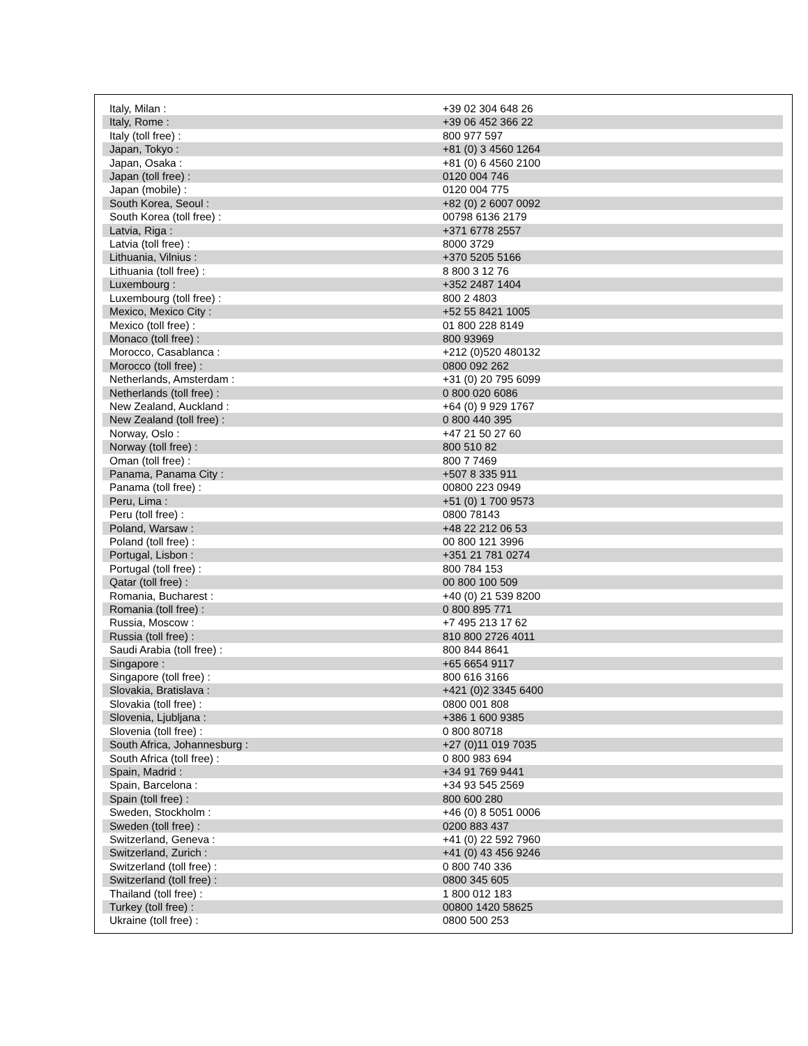| Italy, Milan : | +39 02 304 648 26 |
| Italy, Rome : | +39 06 452 366 22 |
| Italy (toll free) : | 800 977 597 |
| Japan, Tokyo : | +81 (0) 3 4560 1264 |
| Japan, Osaka : | +81 (0) 6 4560 2100 |
| Japan (toll free) : | 0120 004 746 |
| Japan (mobile) : | 0120 004 775 |
| South Korea, Seoul : | +82 (0) 2 6007 0092 |
| South Korea (toll free) : | 00798 6136 2179 |
| Latvia, Riga : | +371 6778 2557 |
| Latvia (toll free) : | 8000 3729 |
| Lithuania, Vilnius : | +370 5205 5166 |
| Lithuania (toll free) : | 8 800 3 12 76 |
| Luxembourg : | +352 2487 1404 |
| Luxembourg (toll free) : | 800 2 4803 |
| Mexico, Mexico City : | +52 55 8421 1005 |
| Mexico (toll free) : | 01 800 228 8149 |
| Monaco (toll free) : | 800 93969 |
| Morocco, Casablanca : | +212 (0)520 480132 |
| Morocco (toll free) : | 0800 092 262 |
| Netherlands, Amsterdam : | +31 (0) 20 795 6099 |
| Netherlands (toll free) : | 0 800 020 6086 |
| New Zealand, Auckland : | +64 (0) 9 929 1767 |
| New Zealand (toll free) : | 0 800 440 395 |
| Norway, Oslo : | +47 21 50 27 60 |
| Norway (toll free) : | 800 510 82 |
| Oman (toll free) : | 800 7 7469 |
| Panama, Panama City : | +507 8 335 911 |
| Panama (toll free) : | 00800 223 0949 |
| Peru, Lima : | +51 (0) 1 700 9573 |
| Peru (toll free) : | 0800 78143 |
| Poland, Warsaw : | +48 22 212 06 53 |
| Poland (toll free) : | 00 800 121 3996 |
| Portugal, Lisbon : | +351 21 781 0274 |
| Portugal (toll free) : | 800 784 153 |
| Qatar (toll free) : | 00 800 100 509 |
| Romania, Bucharest : | +40 (0) 21 539 8200 |
| Romania (toll free) : | 0 800 895 771 |
| Russia, Moscow : | +7 495 213 17 62 |
| Russia (toll free) : | 810 800 2726 4011 |
| Saudi Arabia (toll free) : | 800 844 8641 |
| Singapore : | +65 6654 9117 |
| Singapore (toll free) : | 800 616 3166 |
| Slovakia, Bratislava : | +421 (0)2 3345 6400 |
| Slovakia (toll free) : | 0800 001 808 |
| Slovenia, Ljubljana : | +386 1 600 9385 |
| Slovenia (toll free) : | 0 800 80718 |
| South Africa, Johannesburg : | +27 (0)11 019 7035 |
| South Africa (toll free) : | 0 800 983 694 |
| Spain, Madrid : | +34 91 769 9441 |
| Spain, Barcelona : | +34 93 545 2569 |
| Spain (toll free) : | 800 600 280 |
| Sweden, Stockholm : | +46 (0) 8 5051 0006 |
| Sweden (toll free) : | 0200 883 437 |
| Switzerland, Geneva : | +41 (0) 22 592 7960 |
| Switzerland, Zurich : | +41 (0) 43 456 9246 |
| Switzerland (toll free) : | 0 800 740 336 |
| Switzerland (toll free) : | 0800 345 605 |
| Thailand (toll free) : | 1 800 012 183 |
| Turkey (toll free) : | 00800 1420 58625 |
| Ukraine (toll free) : | 0800 500 253 |